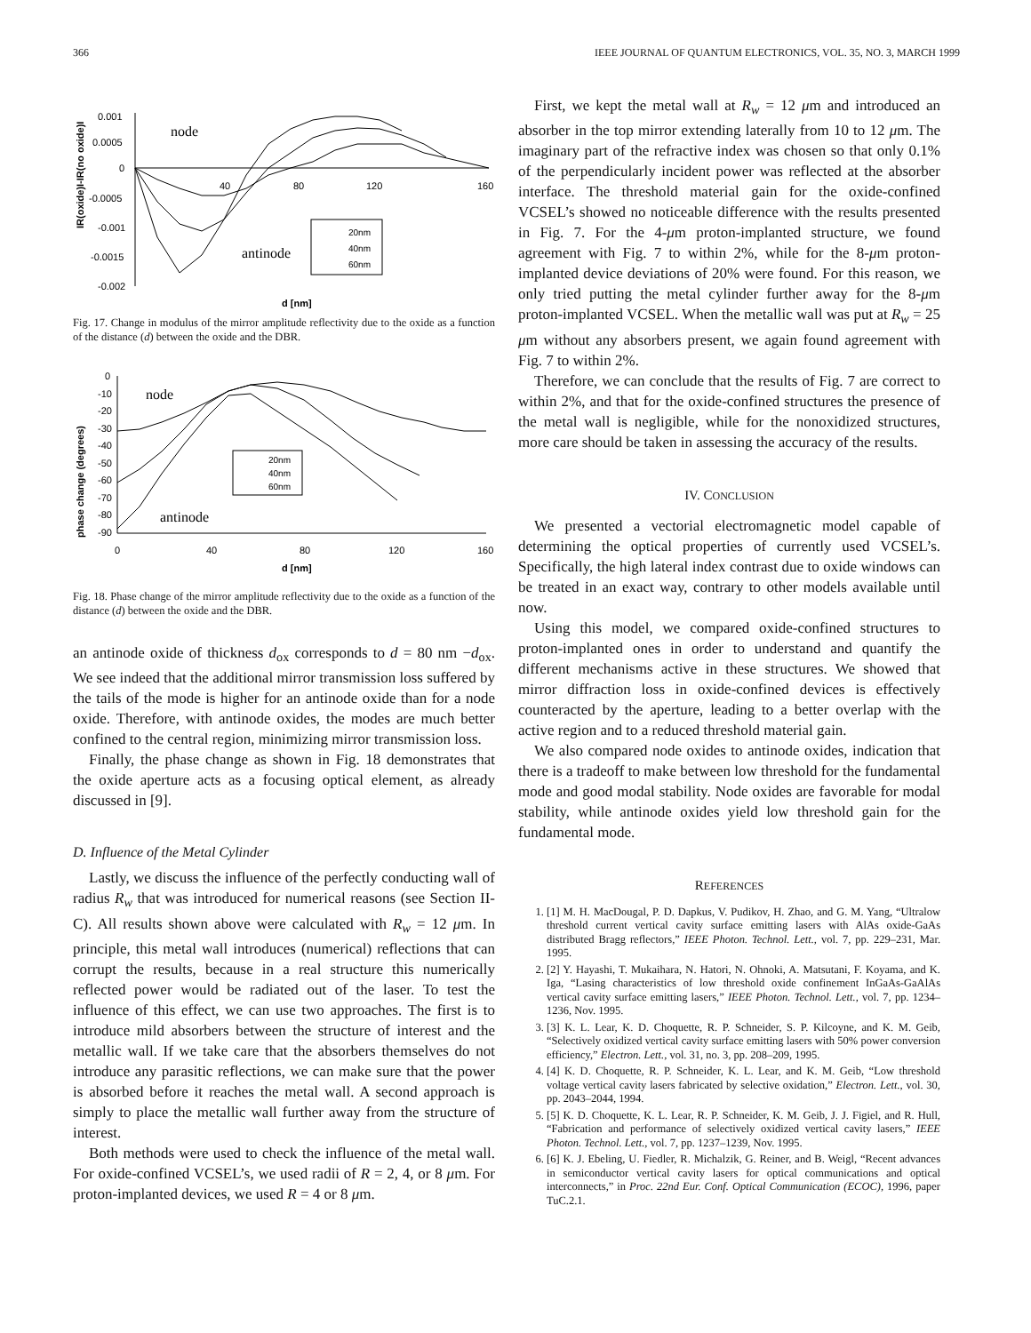366 IEEE JOURNAL OF QUANTUM ELECTRONICS, VOL. 35, NO. 3, MARCH 1999
IR(oxide)I-IR(no oxide)I
0.001
0.0005
0
-0.0005
-0.001
-0.0015
-0.002
40
80
120
160
d [nm]
node
antinode
20nm
40nm
60nm
Fig. 17. Change in modulus of the mirror amplitude reflectivity due to the oxide as a function of the distance (d) between the oxide and the DBR.
phase change (degrees)
0
-10
-20
-30
-40
-50
-60
-70
-80
-90
0
40
80
120
160
d [nm]
node
antinode
20nm
40nm
60nm
Fig. 18. Phase change of the mirror amplitude reflectivity due to the oxide as a function of the distance (d) between the oxide and the DBR.
an antinode oxide of thickness d<sub>ox</sub> corresponds to d = 80 nm −d<sub>ox</sub>. We see indeed that the additional mirror transmission loss suffered by the tails of the mode is higher for an antinode oxide than for a node oxide. Therefore, with antinode oxides, the modes are much better confined to the central region, minimizing mirror transmission loss.
Finally, the phase change as shown in Fig. 18 demonstrates that the oxide aperture acts as a focusing optical element, as already discussed in [9].
D. Influence of the Metal Cylinder
Lastly, we discuss the influence of the perfectly conducting wall of radius R<sub>w</sub> that was introduced for numerical reasons (see Section II-C). All results shown above were calculated with R<sub>w</sub> = 12 μm. In principle, this metal wall introduces (numerical) reflections that can corrupt the results, because in a real structure this numerically reflected power would be radiated out of the laser. To test the influence of this effect, we can use two approaches. The first is to introduce mild absorbers between the structure of interest and the metallic wall. If we take care that the absorbers themselves do not introduce any parasitic reflections, we can make sure that the power is absorbed before it reaches the metal wall. A second approach is simply to place the metallic wall further away from the structure of interest.
Both methods were used to check the influence of the metal wall. For oxide-confined VCSEL’s, we used radii of R = 2, 4, or 8 μm. For proton-implanted devices, we used R = 4 or 8 μm.
First, we kept the metal wall at R<sub>w</sub> = 12 μm and introduced an absorber in the top mirror extending laterally from 10 to 12 μm. The imaginary part of the refractive index was chosen so that only 0.1% of the perpendicularly incident power was reflected at the absorber interface. The threshold material gain for the oxide-confined VCSEL’s showed no noticeable difference with the results presented in Fig. 7. For the 4-μm proton-implanted structure, we found agreement with Fig. 7 to within 2%, while for the 8-μm proton-implanted device deviations of 20% were found. For this reason, we only tried putting the metal cylinder further away for the 8-μm proton-implanted VCSEL. When the metallic wall was put at R<sub>w</sub> = 25 μm without any absorbers present, we again found agreement with Fig. 7 to within 2%.
Therefore, we can conclude that the results of Fig. 7 are correct to within 2%, and that for the oxide-confined structures the presence of the metal wall is negligible, while for the nonoxidized structures, more care should be taken in assessing the accuracy of the results.
IV. CONCLUSION
We presented a vectorial electromagnetic model capable of determining the optical properties of currently used VCSEL’s. Specifically, the high lateral index contrast due to oxide windows can be treated in an exact way, contrary to other models available until now.
Using this model, we compared oxide-confined structures to proton-implanted ones in order to understand and quantify the different mechanisms active in these structures. We showed that mirror diffraction loss in oxide-confined devices is effectively counteracted by the aperture, leading to a better overlap with the active region and to a reduced threshold material gain.
We also compared node oxides to antinode oxides, indication that there is a tradeoff to make between low threshold for the fundamental mode and good modal stability. Node oxides are favorable for modal stability, while antinode oxides yield low threshold gain for the fundamental mode.
REFERENCES
1. [1] M. H. MacDougal, P. D. Dapkus, V. Pudikov, H. Zhao, and G. M. Yang, “Ultralow threshold current vertical cavity surface emitting lasers with AlAs oxide-GaAs distributed Bragg reflectors,” IEEE Photon. Technol. Lett., vol. 7, pp. 229–231, Mar. 1995.
2. [2] Y. Hayashi, T. Mukaihara, N. Hatori, N. Ohnoki, A. Matsutani, F. Koyama, and K. Iga, “Lasing characteristics of low threshold oxide confinement InGaAs-GaAlAs vertical cavity surface emitting lasers,” IEEE Photon. Technol. Lett., vol. 7, pp. 1234–1236, Nov. 1995.
3. [3] K. L. Lear, K. D. Choquette, R. P. Schneider, S. P. Kilcoyne, and K. M. Geib, “Selectively oxidized vertical cavity surface emitting lasers with 50% power conversion efficiency,” Electron. Lett., vol. 31, no. 3, pp. 208–209, 1995.
4. [4] K. D. Choquette, R. P. Schneider, K. L. Lear, and K. M. Geib, “Low threshold voltage vertical cavity lasers fabricated by selective oxidation,” Electron. Lett., vol. 30, pp. 2043–2044, 1994.
5. [5] K. D. Choquette, K. L. Lear, R. P. Schneider, K. M. Geib, J. J. Figiel, and R. Hull, “Fabrication and performance of selectively oxidized vertical cavity lasers,” IEEE Photon. Technol. Lett., vol. 7, pp. 1237–1239, Nov. 1995.
6. [6] K. J. Ebeling, U. Fiedler, R. Michalzik, G. Reiner, and B. Weigl, “Recent advances in semiconductor vertical cavity lasers for optical communications and optical interconnects,” in Proc. 22nd Eur. Conf. Optical Communication (ECOC), 1996, paper TuC.2.1.